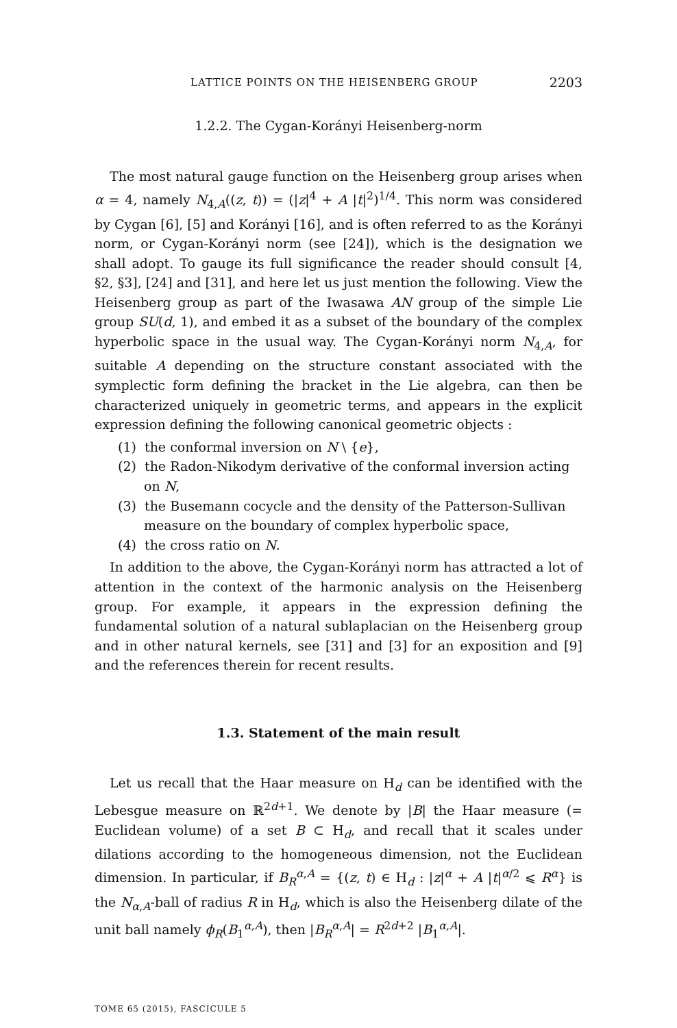LATTICE POINTS ON THE HEISENBERG GROUP 2203
1.2.2. The Cygan-Korányi Heisenberg-norm
The most natural gauge function on the Heisenberg group arises when α = 4, namely N<sub>4,A</sub>((z, t)) = (|z|<sup>4</sup> + A |t|<sup>2</sup>)<sup>1/4</sup>. This norm was considered by Cygan [6], [5] and Korányi [16], and is often referred to as the Korányi norm, or Cygan-Korányi norm (see [24]), which is the designation we shall adopt. To gauge its full significance the reader should consult [4, §2, §3], [24] and [31], and here let us just mention the following. View the Heisenberg group as part of the Iwasawa AN group of the simple Lie group SU(d, 1), and embed it as a subset of the boundary of the complex hyperbolic space in the usual way. The Cygan-Korányi norm N<sub>4,A</sub>, for suitable A depending on the structure constant associated with the symplectic form defining the bracket in the Lie algebra, can then be characterized uniquely in geometric terms, and appears in the explicit expression defining the following canonical geometric objects :
(1) the conformal inversion on N \ {e},
(2) the Radon-Nikodym derivative of the conformal inversion acting on N,
(3) the Busemann cocycle and the density of the Patterson-Sullivan measure on the boundary of complex hyperbolic space,
(4) the cross ratio on N.
In addition to the above, the Cygan-Korányi norm has attracted a lot of attention in the context of the harmonic analysis on the Heisenberg group. For example, it appears in the expression defining the fundamental solution of a natural sublaplacian on the Heisenberg group and in other natural kernels, see [31] and [3] for an exposition and [9] and the references therein for recent results.
1.3. Statement of the main result
Let us recall that the Haar measure on H<sub>d</sub> can be identified with the Lebesgue measure on ℝ<sup>2d+1</sup>. We denote by |B| the Haar measure (= Euclidean volume) of a set B ⊂ H<sub>d</sub>, and recall that it scales under dilations according to the homogeneous dimension, not the Euclidean dimension. In particular, if B<sub>R</sub><sup>α,A</sup> = {(z, t) ∈ H<sub>d</sub> : |z|<sup>α</sup> + A |t|<sup>α/2</sup> ⩽ R<sup>α</sup>} is the N<sub>α,A</sub>-ball of radius R in H<sub>d</sub>, which is also the Heisenberg dilate of the unit ball namely ϕ<sub>R</sub>(B<sub>1</sub><sup>α,A</sup>), then |B<sub>R</sub><sup>α,A</sup>| = R<sup>2d+2</sup> |B<sub>1</sub><sup>α,A</sup>|.
TOME 65 (2015), FASCICULE 5